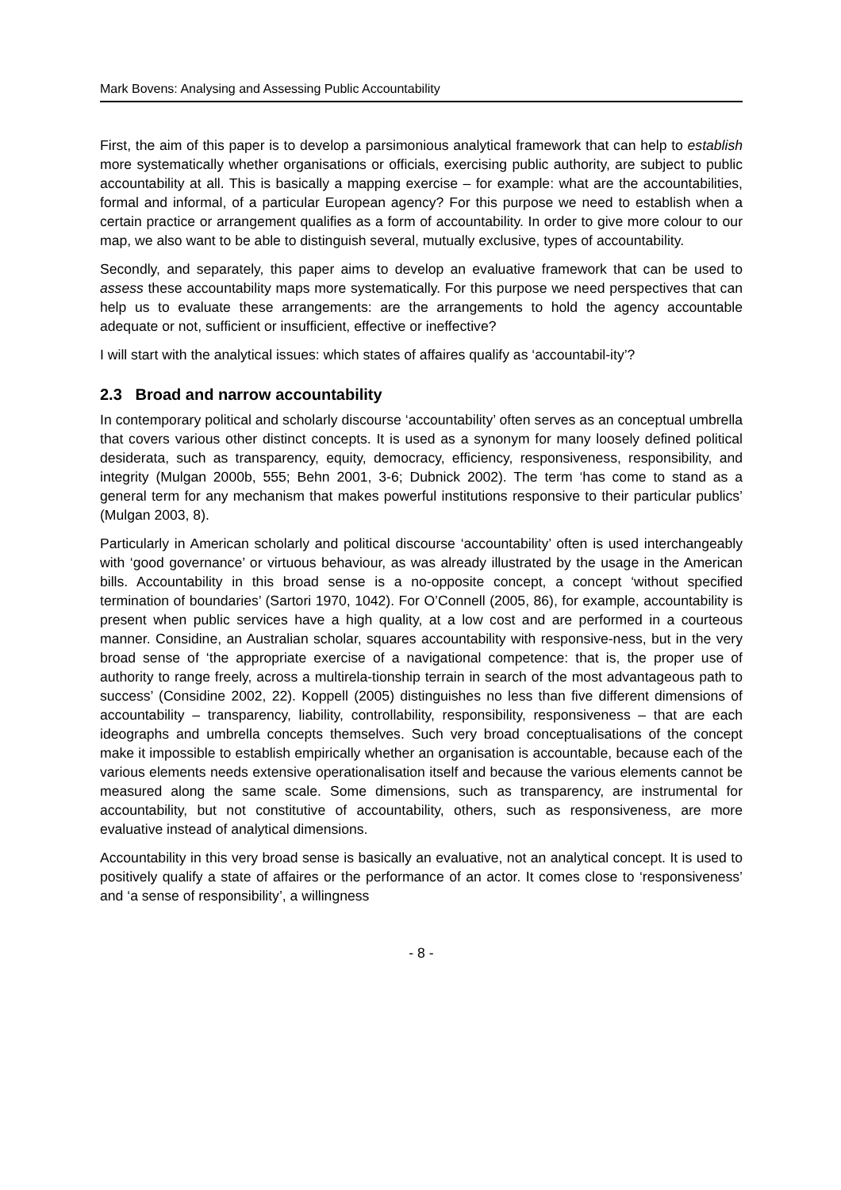Mark Bovens: Analysing and Assessing Public Accountability
First, the aim of this paper is to develop a parsimonious analytical framework that can help to establish more systematically whether organisations or officials, exercising public authority, are subject to public accountability at all. This is basically a mapping exercise – for example: what are the accountabilities, formal and informal, of a particular European agency? For this purpose we need to establish when a certain practice or arrangement qualifies as a form of accountability. In order to give more colour to our map, we also want to be able to distinguish several, mutually exclusive, types of accountability.
Secondly, and separately, this paper aims to develop an evaluative framework that can be used to assess these accountability maps more systematically. For this purpose we need perspectives that can help us to evaluate these arrangements: are the arrangements to hold the agency accountable adequate or not, sufficient or insufficient, effective or ineffective?
I will start with the analytical issues: which states of affaires qualify as ‘accountabil-ity’?
2.3 Broad and narrow accountability
In contemporary political and scholarly discourse ‘accountability’ often serves as an conceptual umbrella that covers various other distinct concepts. It is used as a synonym for many loosely defined political desiderata, such as transparency, equity, democracy, efficiency, responsiveness, responsibility, and integrity (Mulgan 2000b, 555; Behn 2001, 3-6; Dubnick 2002). The term ‘has come to stand as a general term for any mechanism that makes powerful institutions responsive to their particular publics’ (Mulgan 2003, 8).
Particularly in American scholarly and political discourse ‘accountability’ often is used interchangeably with ‘good governance’ or virtuous behaviour, as was already illustrated by the usage in the American bills. Accountability in this broad sense is a no-opposite concept, a concept ‘without specified termination of boundaries’ (Sartori 1970, 1042). For O’Connell (2005, 86), for example, accountability is present when public services have a high quality, at a low cost and are performed in a courteous manner. Considine, an Australian scholar, squares accountability with responsive-ness, but in the very broad sense of ‘the appropriate exercise of a navigational competence: that is, the proper use of authority to range freely, across a multirela-tionship terrain in search of the most advantageous path to success’ (Considine 2002, 22). Koppell (2005) distinguishes no less than five different dimensions of accountability – transparency, liability, controllability, responsibility, responsiveness – that are each ideographs and umbrella concepts themselves. Such very broad conceptualisations of the concept make it impossible to establish empirically whether an organisation is accountable, because each of the various elements needs extensive operationalisation itself and because the various elements cannot be measured along the same scale. Some dimensions, such as transparency, are instrumental for accountability, but not constitutive of accountability, others, such as responsiveness, are more evaluative instead of analytical dimensions.
Accountability in this very broad sense is basically an evaluative, not an analytical concept. It is used to positively qualify a state of affaires or the performance of an actor. It comes close to ‘responsiveness’ and ‘a sense of responsibility’, a willingness
- 8 -